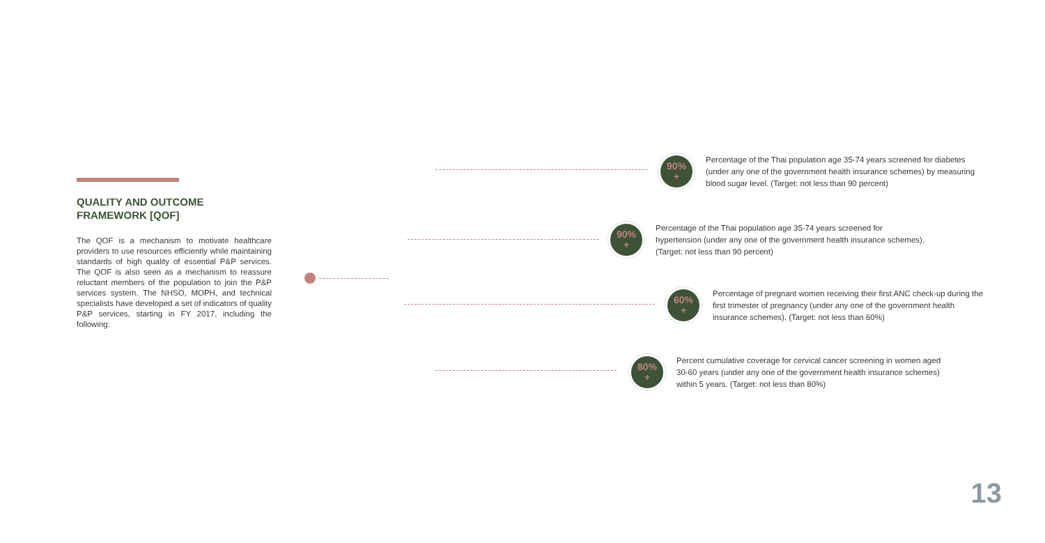QUALITY AND OUTCOME FRAMEWORK [QOF]
The QOF is a mechanism to motivate healthcare providers to use resources efficiently while maintaining standards of high quality of essential P&P services. The QOF is also seen as a mechanism to reassure reluctant members of the population to join the P&P services system. The NHSO, MOPH, and technical specialists have developed a set of indicators of quality P&P services, starting in FY 2017, including the following:
90%
+
Percentage of the Thai population age 35-74 years screened for diabetes (under any one of the government health insurance schemes) by measuring blood sugar level. (Target: not less than 90 percent)
90%
+
Percentage of the Thai population age 35-74 years screened for hypertension (under any one of the government health insurance schemes). (Target: not less than 90 percent)
60%
+
Percentage of pregnant women receiving their first ANC check-up during the first trimester of pregnancy (under any one of the government health insurance schemes). (Target: not less than 60%)
80%
+
Percent cumulative coverage for cervical cancer screening in women aged 30-60 years (under any one of the government health insurance schemes) within 5 years. (Target: not less than 80%)
13